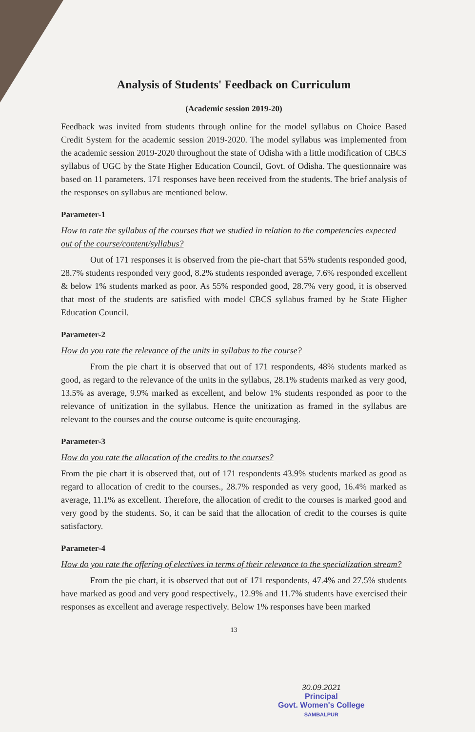Analysis of Students' Feedback on Curriculum
(Academic session 2019-20)
Feedback was invited from students through online for the model syllabus on Choice Based Credit System for the academic session 2019-2020. The model syllabus was implemented from the academic session 2019-2020 throughout the state of Odisha with a little modification of CBCS syllabus of UGC by the State Higher Education Council, Govt. of Odisha. The questionnaire was based on 11 parameters. 171 responses have been received from the students. The brief analysis of the responses on syllabus are mentioned below.
Parameter-1
How to rate the syllabus of the courses that we studied in relation to the competencies expected out of the course/content/syllabus?
Out of 171 responses it is observed from the pie-chart that 55% students responded good, 28.7% students responded very good, 8.2% students responded average, 7.6% responded excellent & below 1% students marked as poor. As 55% responded good, 28.7% very good, it is observed that most of the students are satisfied with model CBCS syllabus framed by he State Higher Education Council.
Parameter-2
How do you rate the relevance of the units in syllabus to the course?
From the pie chart it is observed that out of 171 respondents, 48% students marked as good, as regard to the relevance of the units in the syllabus, 28.1% students marked as very good, 13.5% as average, 9.9% marked as excellent, and below 1% students responded as poor to the relevance of unitization in the syllabus. Hence the unitization as framed in the syllabus are relevant to the courses and the course outcome is quite encouraging.
Parameter-3
How do you rate the allocation of the credits to the courses?
From the pie chart it is observed that, out of 171 respondents 43.9% students marked as good as regard to allocation of credit to the courses., 28.7% responded as very good, 16.4% marked as average, 11.1% as excellent. Therefore, the allocation of credit to the courses is marked good and very good by the students. So, it can be said that the allocation of credit to the courses is quite satisfactory.
Parameter-4
How do you rate the offering of electives in terms of their relevance to the specialization stream?
From the pie chart, it is observed that out of 171 respondents, 47.4% and 27.5% students have marked as good and very good respectively., 12.9% and 11.7% students have exercised their responses as excellent and average respectively. Below 1% responses have been marked
13
30.09.2021
Principal
Govt. Women's College
SAMBALPUR